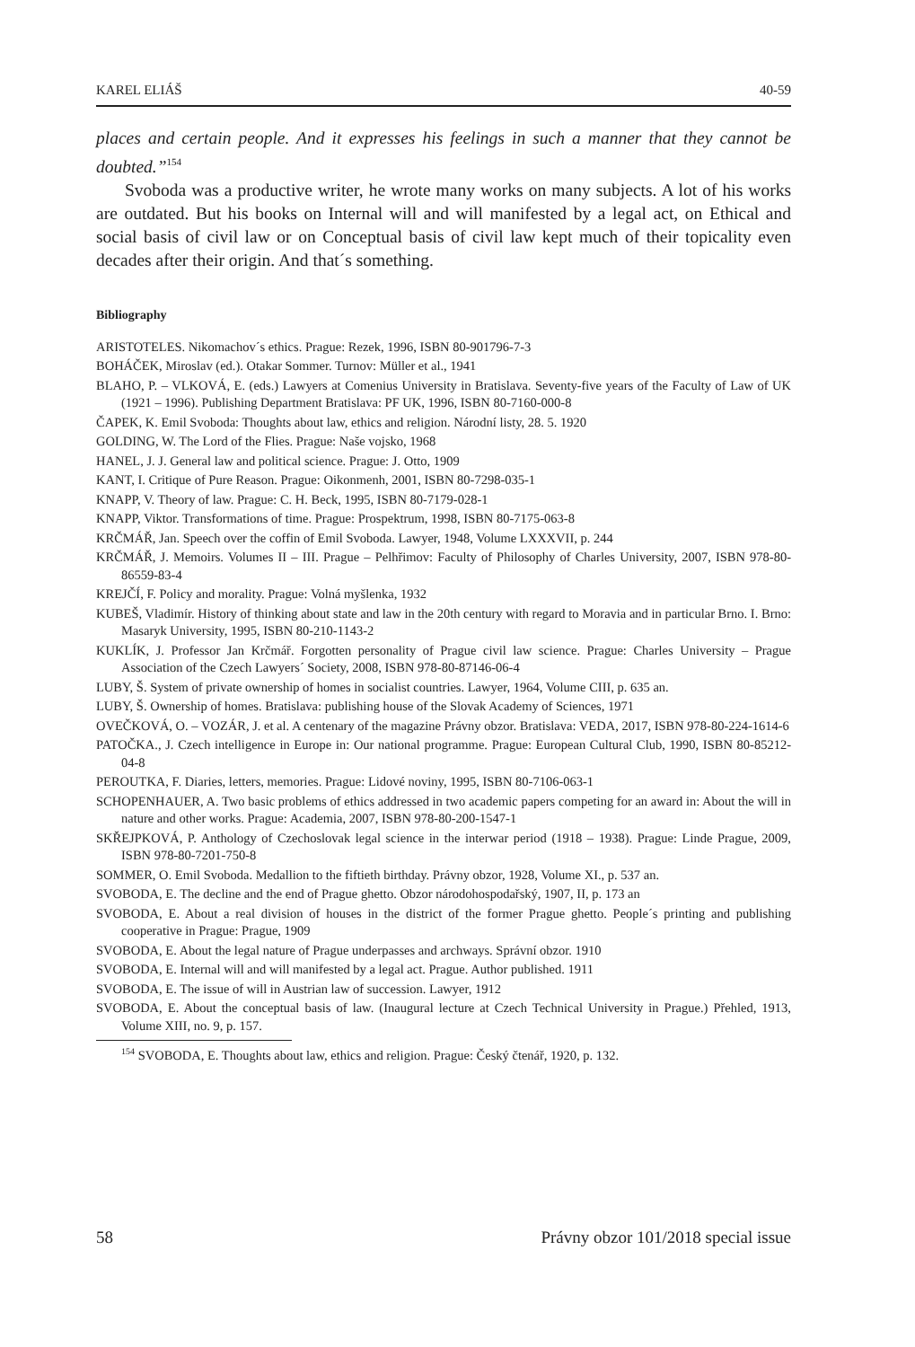KAREL ELIÁŠ 40-59
places and certain people. And it expresses his feelings in such a manner that they cannot be doubted.”<sup>154</sup>
Svoboda was a productive writer, he wrote many works on many subjects. A lot of his works are outdated. But his books on Internal will and will manifested by a legal act, on Ethical and social basis of civil law or on Conceptual basis of civil law kept much of their topicality even decades after their origin. And that´s something.
Bibliography
ARISTOTELES. Nikomachov´s ethics. Prague: Rezek, 1996, ISBN 80-901796-7-3
BOHÁČEK, Miroslav (ed.). Otakar Sommer. Turnov: Müller et al., 1941
BLAHO, P. – VLKOVÁ, E. (eds.) Lawyers at Comenius University in Bratislava. Seventy-five years of the Faculty of Law of UK (1921 – 1996). Publishing Department Bratislava: PF UK, 1996, ISBN 80-7160-000-8
ČAPEK, K. Emil Svoboda: Thoughts about law, ethics and religion. Národní listy, 28. 5. 1920
GOLDING, W. The Lord of the Flies. Prague: Naše vojsko, 1968
HANEL, J. J. General law and political science. Prague: J. Otto, 1909
KANT, I. Critique of Pure Reason. Prague: Oikonmenh, 2001, ISBN 80-7298-035-1
KNAPP, V. Theory of law. Prague: C. H. Beck, 1995, ISBN 80-7179-028-1
KNAPP, Viktor. Transformations of time. Prague: Prospektrum, 1998, ISBN 80-7175-063-8
KRČMÁŘ, Jan. Speech over the coffin of Emil Svoboda. Lawyer, 1948, Volume LXXXVII, p. 244
KRČMÁŘ, J. Memoirs. Volumes II – III. Prague – Pelhřimov: Faculty of Philosophy of Charles University, 2007, ISBN 978-80-86559-83-4
KREJČÍ, F. Policy and morality. Prague: Volná myšlenka, 1932
KUBEŠ, Vladimír. History of thinking about state and law in the 20th century with regard to Moravia and in particular Brno. I. Brno: Masaryk University, 1995, ISBN 80-210-1143-2
KUKLÍK, J. Professor Jan Krčmář. Forgotten personality of Prague civil law science. Prague: Charles University – Prague Association of the Czech Lawyers´ Society, 2008, ISBN 978-80-87146-06-4
LUBY, Š. System of private ownership of homes in socialist countries. Lawyer, 1964, Volume CIII, p. 635 an.
LUBY, Š. Ownership of homes. Bratislava: publishing house of the Slovak Academy of Sciences, 1971
OVEČKOVÁ, O. – VOZÁR, J. et al. A centenary of the magazine Právny obzor. Bratislava: VEDA, 2017, ISBN 978-80-224-1614-6
PATOČKA., J. Czech intelligence in Europe in: Our national programme. Prague: European Cultural Club, 1990, ISBN 80-85212-04-8
PEROUTKA, F. Diaries, letters, memories. Prague: Lidové noviny, 1995, ISBN 80-7106-063-1
SCHOPENHAUER, A. Two basic problems of ethics addressed in two academic papers competing for an award in: About the will in nature and other works. Prague: Academia, 2007, ISBN 978-80-200-1547-1
SKŘEJPKOVÁ, P. Anthology of Czechoslovak legal science in the interwar period (1918 – 1938). Prague: Linde Prague, 2009, ISBN 978-80-7201-750-8
SOMMER, O. Emil Svoboda. Medallion to the fiftieth birthday. Právny obzor, 1928, Volume XI., p. 537 an.
SVOBODA, E. The decline and the end of Prague ghetto. Obzor národohospodařský, 1907, II, p. 173 an
SVOBODA, E. About a real division of houses in the district of the former Prague ghetto. People´s printing and publishing cooperative in Prague: Prague, 1909
SVOBODA, E. About the legal nature of Prague underpasses and archways. Správní obzor. 1910
SVOBODA, E. Internal will and will manifested by a legal act. Prague. Author published. 1911
SVOBODA, E. The issue of will in Austrian law of succession. Lawyer, 1912
SVOBODA, E. About the conceptual basis of law. (Inaugural lecture at Czech Technical University in Prague.) Přehled, 1913, Volume XIII, no. 9, p. 157.
<sup>154</sup> SVOBODA, E. Thoughts about law, ethics and religion. Prague: Český čtenář, 1920, p. 132.
58 Právny obzor 101/2018 special issue